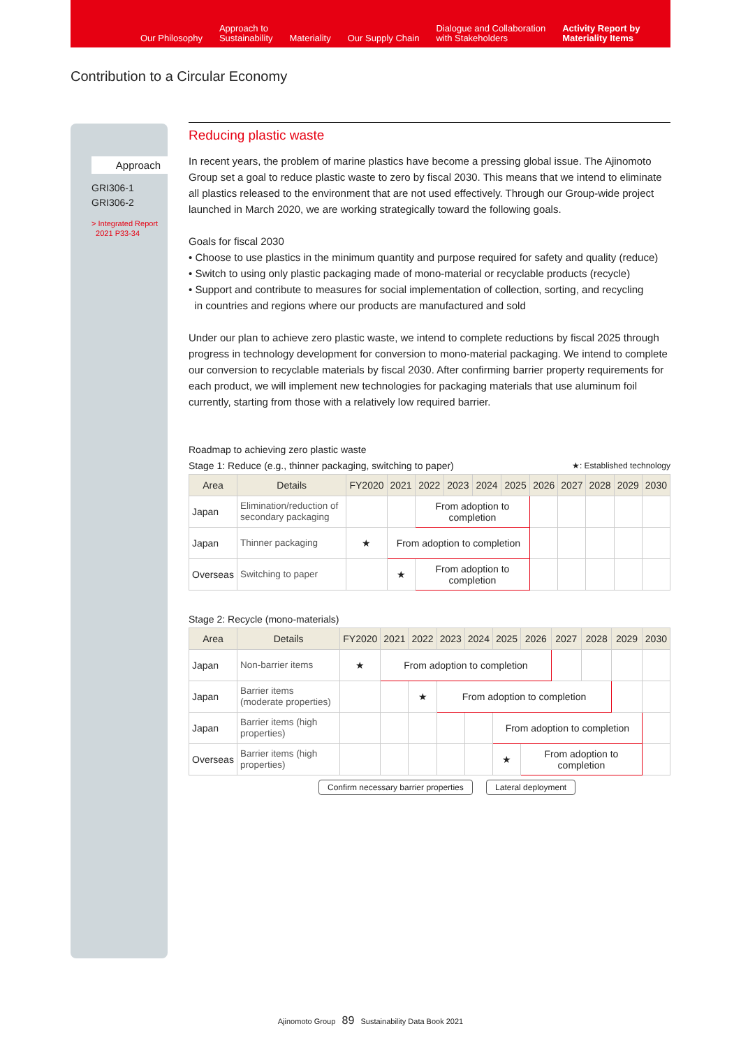Our Philosophy
Approach to
Sustainability
Materiality
Our Supply Chain
Dialogue and Collaboration
with Stakeholders
Activity Report by
Materiality Items
Contribution to a Circular Economy
Approach
GRI306-1
GRI306-2
> Integrated Report
2021 P33-34
Reducing plastic waste
In recent years, the problem of marine plastics have become a pressing global issue. The Ajinomoto Group set a goal to reduce plastic waste to zero by fiscal 2030. This means that we intend to eliminate all plastics released to the environment that are not used effectively. Through our Group-wide project launched in March 2020, we are working strategically toward the following goals.
Goals for fiscal 2030
• Choose to use plastics in the minimum quantity and purpose required for safety and quality (reduce)
• Switch to using only plastic packaging made of mono-material or recyclable products (recycle)
• Support and contribute to measures for social implementation of collection, sorting, and recycling
in countries and regions where our products are manufactured and sold
Under our plan to achieve zero plastic waste, we intend to complete reductions by fiscal 2025 through progress in technology development for conversion to mono-material packaging. We intend to complete our conversion to recyclable materials by fiscal 2030. After confirming barrier property requirements for each product, we will implement new technologies for packaging materials that use aluminum foil currently, starting from those with a relatively low required barrier.
Roadmap to achieving zero plastic waste
Stage 1: Reduce (e.g., thinner packaging, switching to paper) ★: Established technology
| Area | Details | FY2020 | 2021 | 2022 | 2023 | 2024 | 2025 | 2026 | 2027 | 2028 | 2029 | 2030 |
| --- | --- | --- | --- | --- | --- | --- | --- | --- | --- | --- | --- | --- |
| Japan | Elimination/reduction of secondary packaging | | | From adoption to completion | | | | | | | | |
| Japan | Thinner packaging | ★ | From adoption to completion | | | | | | | | | |
| Overseas | Switching to paper | | ★ | From adoption to completion | | | | | | | | |
Stage 2: Recycle (mono-materials)
| Area | Details | FY2020 | 2021 | 2022 | 2023 | 2024 | 2025 | 2026 | 2027 | 2028 | 2029 | 2030 |
| --- | --- | --- | --- | --- | --- | --- | --- | --- | --- | --- | --- | --- |
| Japan | Non-barrier items | ★ | From adoption to completion | | | | | | | | | |
| Japan | Barrier items (moderate properties) | | | ★ | From adoption to completion | | | | | | | |
| Japan | Barrier items (high properties) | | | | | | From adoption to completion | | | | | |
| Overseas | Barrier items (high properties) | | | | | | ★ | From adoption to completion | | | | |
Confirm necessary barrier properties Lateral deployment
Ajinomoto Group 89 Sustainability Data Book 2021